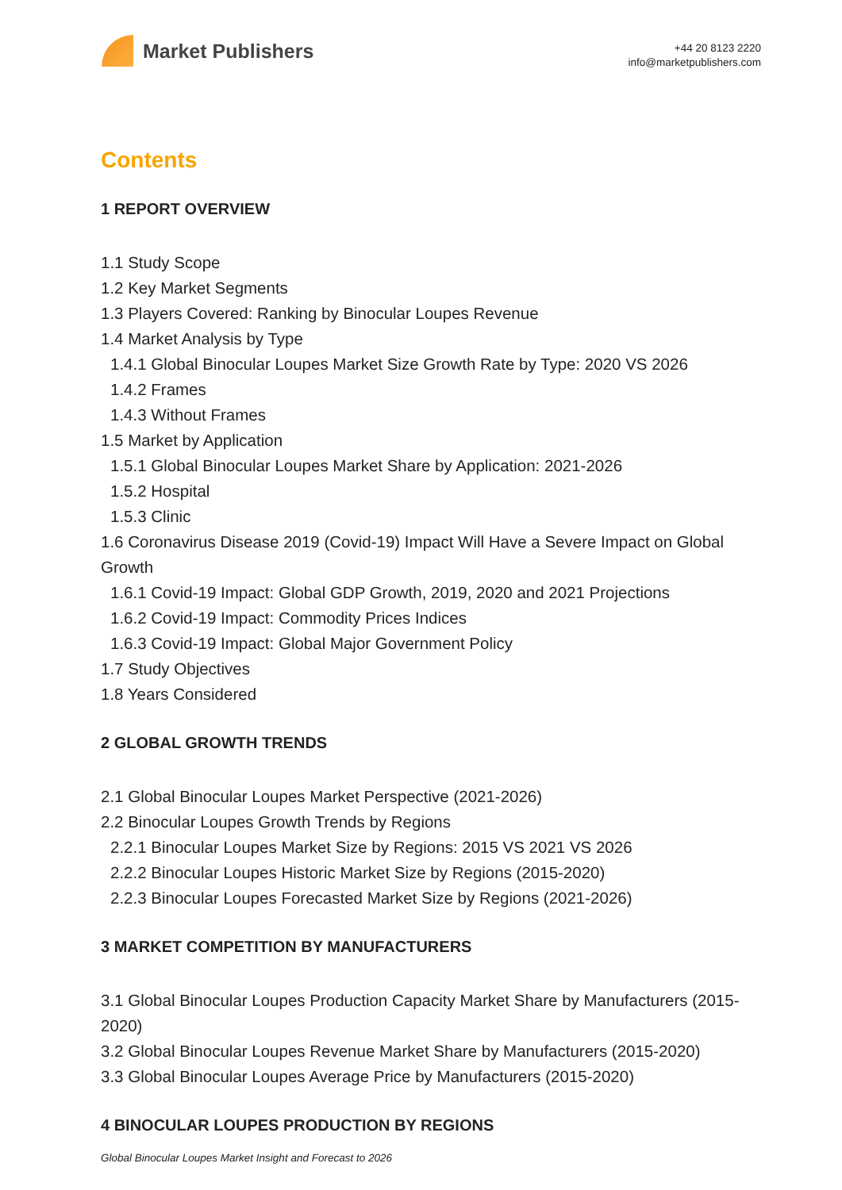Market Publishers
+44 20 8123 2220
info@marketpublishers.com
Contents
1 REPORT OVERVIEW
1.1 Study Scope
1.2 Key Market Segments
1.3 Players Covered: Ranking by Binocular Loupes Revenue
1.4 Market Analysis by Type
1.4.1 Global Binocular Loupes Market Size Growth Rate by Type: 2020 VS 2026
1.4.2 Frames
1.4.3 Without Frames
1.5 Market by Application
1.5.1 Global Binocular Loupes Market Share by Application: 2021-2026
1.5.2 Hospital
1.5.3 Clinic
1.6 Coronavirus Disease 2019 (Covid-19) Impact Will Have a Severe Impact on Global Growth
1.6.1 Covid-19 Impact: Global GDP Growth, 2019, 2020 and 2021 Projections
1.6.2 Covid-19 Impact: Commodity Prices Indices
1.6.3 Covid-19 Impact: Global Major Government Policy
1.7 Study Objectives
1.8 Years Considered
2 GLOBAL GROWTH TRENDS
2.1 Global Binocular Loupes Market Perspective (2021-2026)
2.2 Binocular Loupes Growth Trends by Regions
2.2.1 Binocular Loupes Market Size by Regions: 2015 VS 2021 VS 2026
2.2.2 Binocular Loupes Historic Market Size by Regions (2015-2020)
2.2.3 Binocular Loupes Forecasted Market Size by Regions (2021-2026)
3 MARKET COMPETITION BY MANUFACTURERS
3.1 Global Binocular Loupes Production Capacity Market Share by Manufacturers (2015-2020)
3.2 Global Binocular Loupes Revenue Market Share by Manufacturers (2015-2020)
3.3 Global Binocular Loupes Average Price by Manufacturers (2015-2020)
4 BINOCULAR LOUPES PRODUCTION BY REGIONS
Global Binocular Loupes Market Insight and Forecast to 2026